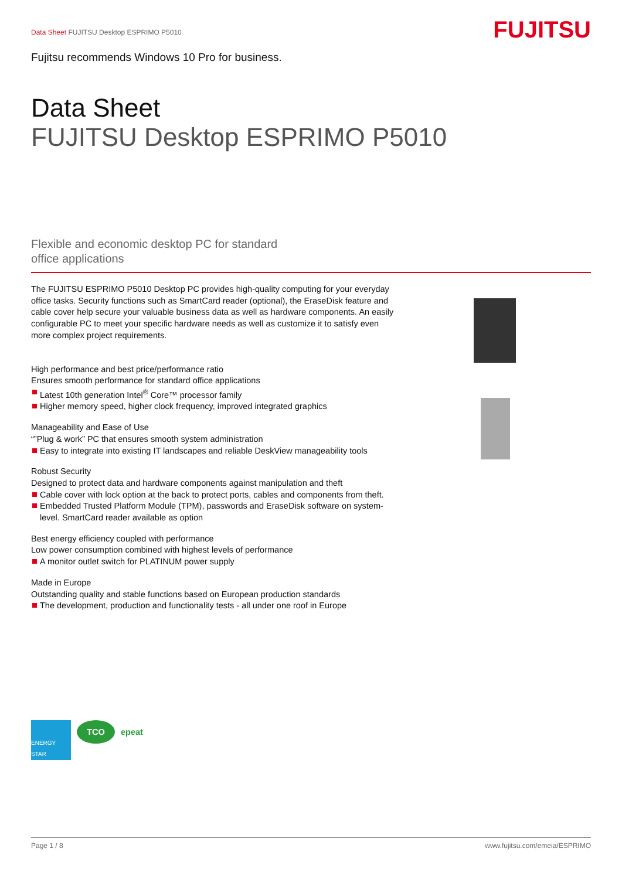Data Sheet FUJITSU Desktop ESPRIMO P5010
FUJITSU
Fujitsu recommends Windows 10 Pro for business.
Data Sheet
FUJITSU Desktop ESPRIMO P5010
Flexible and economic desktop PC for standard office applications
The FUJITSU ESPRIMO P5010 Desktop PC provides high-quality computing for your everyday office tasks. Security functions such as SmartCard reader (optional), the EraseDisk feature and cable cover help secure your valuable business data as well as hardware components. An easily configurable PC to meet your specific hardware needs as well as customize it to satisfy even more complex project requirements.
High performance and best price/performance ratio
Ensures smooth performance for standard office applications
Latest 10th generation Intel<sup>®</sup> Core™ processor family
Higher memory speed, higher clock frequency, improved integrated graphics
Manageability and Ease of Use
“”Plug & work” PC that ensures smooth system administration
Easy to integrate into existing IT landscapes and reliable DeskView manageability tools
Robust Security
Designed to protect data and hardware components against manipulation and theft
Cable cover with lock option at the back to protect ports, cables and components from theft.
Embedded Trusted Platform Module (TPM), passwords and EraseDisk software on system-level. SmartCard reader available as option
Best energy efficiency coupled with performance
Low power consumption combined with highest levels of performance
A monitor outlet switch for PLATINUM power supply
Made in Europe
Outstanding quality and stable functions based on European production standards
The development, production and functionality tests - all under one roof in Europe
ENERGY STAR
TCO
epeat
Page 1 / 8 www.fujitsu.com/emeia/ESPRIMO